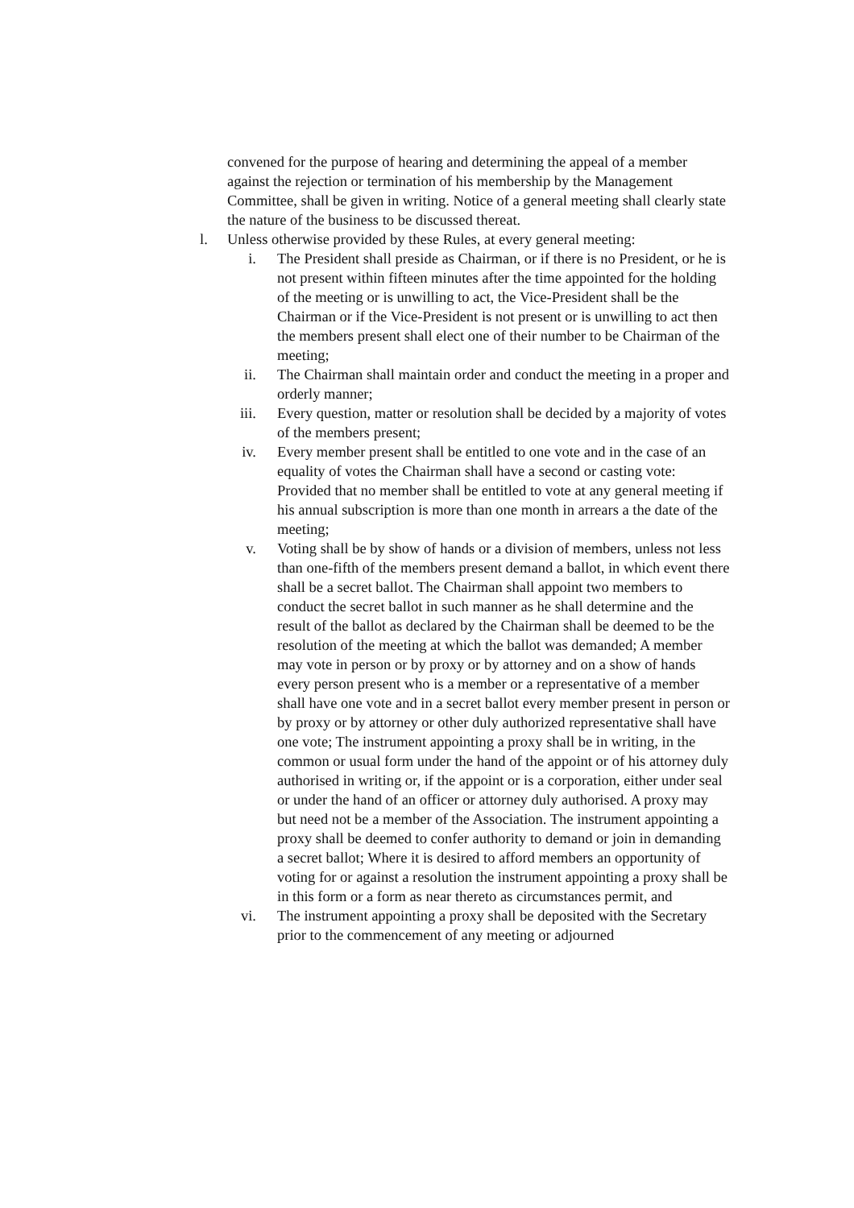convened for the purpose of hearing and determining the appeal of a member against the rejection or termination of his membership by the Management Committee, shall be given in writing. Notice of a general meeting shall clearly state the nature of the business to be discussed thereat.
l. Unless otherwise provided by these Rules, at every general meeting:
i. The President shall preside as Chairman, or if there is no President, or he is not present within fifteen minutes after the time appointed for the holding of the meeting or is unwilling to act, the Vice-President shall be the Chairman or if the Vice-President is not present or is unwilling to act then the members present shall elect one of their number to be Chairman of the meeting;
ii. The Chairman shall maintain order and conduct the meeting in a proper and orderly manner;
iii.
Every question, matter or resolution shall be decided by a majority of votes of the members present;
iv. Every member present shall be entitled to one vote and in the case of an equality of votes the Chairman shall have a second or casting vote: Provided that no member shall be entitled to vote at any general meeting if his annual subscription is more than one month in arrears a the date of the meeting;
v. Voting shall be by show of hands or a division of members, unless not less than one-fifth of the members present demand a ballot, in which event there shall be a secret ballot. The Chairman shall appoint two members to conduct the secret ballot in such manner as he shall determine and the result of the ballot as declared by the Chairman shall be deemed to be the resolution of the meeting at which the ballot was demanded; A member may vote in person or by proxy or by attorney and on a show of hands every person present who is a member or a representative of a member shall have one vote and in a secret ballot every member present in person or by proxy or by attorney or other duly authorized representative shall have one vote; The instrument appointing a proxy shall be in writing, in the common or usual form under the hand of the appoint or of his attorney duly authorised in writing or, if the appoint or is a corporation, either under seal or under the hand of an officer or attorney duly authorised. A proxy may but need not be a member of the Association. The instrument appointing a proxy shall be deemed to confer authority to demand or join in demanding a secret ballot; Where it is desired to afford members an opportunity of voting for or against a resolution the instrument appointing a proxy shall be in this form or a form as near thereto as circumstances permit, and
vi. The instrument appointing a proxy shall be deposited with the Secretary prior to the commencement of any meeting or adjourned